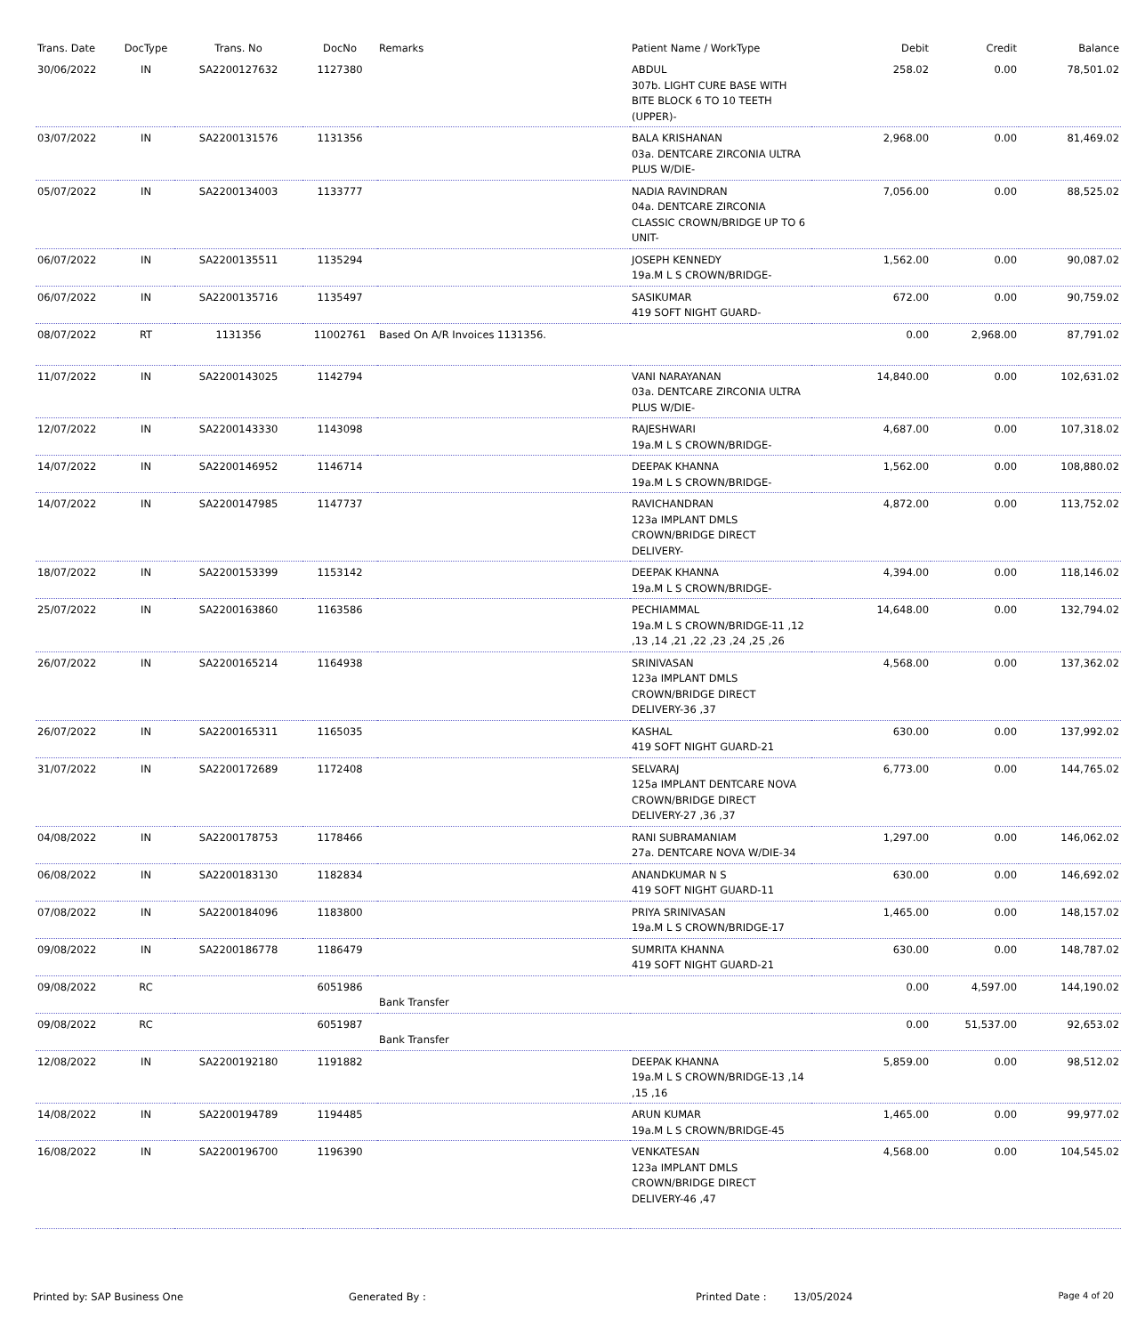| Trans. Date | DocType | Trans. No | DocNo | Remarks | Patient Name / WorkType | Debit | Credit | Balance |
| --- | --- | --- | --- | --- | --- | --- | --- | --- |
| 30/06/2022 | IN | SA2200127632 | 1127380 | | ABDUL 307b. LIGHT CURE BASE WITH BITE BLOCK 6 TO 10 TEETH (UPPER)- | 258.02 | 0.00 | 78,501.02 |
| 03/07/2022 | IN | SA2200131576 | 1131356 | | BALA KRISHANAN 03a. DENTCARE ZIRCONIA ULTRA PLUS W/DIE- | 2,968.00 | 0.00 | 81,469.02 |
| 05/07/2022 | IN | SA2200134003 | 1133777 | | NADIA RAVINDRAN 04a. DENTCARE ZIRCONIA CLASSIC CROWN/BRIDGE UP TO 6 UNIT- | 7,056.00 | 0.00 | 88,525.02 |
| 06/07/2022 | IN | SA2200135511 | 1135294 | | JOSEPH KENNEDY 19a.M L S CROWN/BRIDGE- | 1,562.00 | 0.00 | 90,087.02 |
| 06/07/2022 | IN | SA2200135716 | 1135497 | | SASIKUMAR 419 SOFT NIGHT GUARD- | 672.00 | 0.00 | 90,759.02 |
| 08/07/2022 | RT | 1131356 | 11002761 | Based On A/R Invoices 1131356. | | 0.00 | 2,968.00 | 87,791.02 |
| 11/07/2022 | IN | SA2200143025 | 1142794 | | VANI NARAYANAN 03a. DENTCARE ZIRCONIA ULTRA PLUS W/DIE- | 14,840.00 | 0.00 | 102,631.02 |
| 12/07/2022 | IN | SA2200143330 | 1143098 | | RAJESHWARI 19a.M L S CROWN/BRIDGE- | 4,687.00 | 0.00 | 107,318.02 |
| 14/07/2022 | IN | SA2200146952 | 1146714 | | DEEPAK KHANNA 19a.M L S CROWN/BRIDGE- | 1,562.00 | 0.00 | 108,880.02 |
| 14/07/2022 | IN | SA2200147985 | 1147737 | | RAVICHANDRAN 123a IMPLANT DMLS CROWN/BRIDGE DIRECT DELIVERY- | 4,872.00 | 0.00 | 113,752.02 |
| 18/07/2022 | IN | SA2200153399 | 1153142 | | DEEPAK KHANNA 19a.M L S CROWN/BRIDGE- | 4,394.00 | 0.00 | 118,146.02 |
| 25/07/2022 | IN | SA2200163860 | 1163586 | | PECHIAMMAL 19a.M L S CROWN/BRIDGE-11 ,12 ,13 ,14 ,21 ,22 ,23 ,24 ,25 ,26 | 14,648.00 | 0.00 | 132,794.02 |
| 26/07/2022 | IN | SA2200165214 | 1164938 | | SRINIVASAN 123a IMPLANT DMLS CROWN/BRIDGE DIRECT DELIVERY-36 ,37 | 4,568.00 | 0.00 | 137,362.02 |
| 26/07/2022 | IN | SA2200165311 | 1165035 | | KASHAL 419 SOFT NIGHT GUARD-21 | 630.00 | 0.00 | 137,992.02 |
| 31/07/2022 | IN | SA2200172689 | 1172408 | | SELVARAJ 125a IMPLANT DENTCARE NOVA CROWN/BRIDGE DIRECT DELIVERY-27 ,36 ,37 | 6,773.00 | 0.00 | 144,765.02 |
| 04/08/2022 | IN | SA2200178753 | 1178466 | | RANI SUBRAMANIAM 27a. DENTCARE NOVA W/DIE-34 | 1,297.00 | 0.00 | 146,062.02 |
| 06/08/2022 | IN | SA2200183130 | 1182834 | | ANANDKUMAR N S 419 SOFT NIGHT GUARD-11 | 630.00 | 0.00 | 146,692.02 |
| 07/08/2022 | IN | SA2200184096 | 1183800 | | PRIYA SRINIVASAN 19a.M L S CROWN/BRIDGE-17 | 1,465.00 | 0.00 | 148,157.02 |
| 09/08/2022 | IN | SA2200186778 | 1186479 | | SUMRITA KHANNA 419 SOFT NIGHT GUARD-21 | 630.00 | 0.00 | 148,787.02 |
| 09/08/2022 | RC | | 6051986 | Bank Transfer | | 0.00 | 4,597.00 | 144,190.02 |
| 09/08/2022 | RC | | 6051987 | Bank Transfer | | 0.00 | 51,537.00 | 92,653.02 |
| 12/08/2022 | IN | SA2200192180 | 1191882 | | DEEPAK KHANNA 19a.M L S CROWN/BRIDGE-13 ,14 ,15 ,16 | 5,859.00 | 0.00 | 98,512.02 |
| 14/08/2022 | IN | SA2200194789 | 1194485 | | ARUN KUMAR 19a.M L S CROWN/BRIDGE-45 | 1,465.00 | 0.00 | 99,977.02 |
| 16/08/2022 | IN | SA2200196700 | 1196390 | | VENKATESAN 123a IMPLANT DMLS CROWN/BRIDGE DIRECT DELIVERY-46 ,47 | 4,568.00 | 0.00 | 104,545.02 |
Printed by: SAP Business One Generated By : Printed Date : 13/05/2024 Page 4 of 20